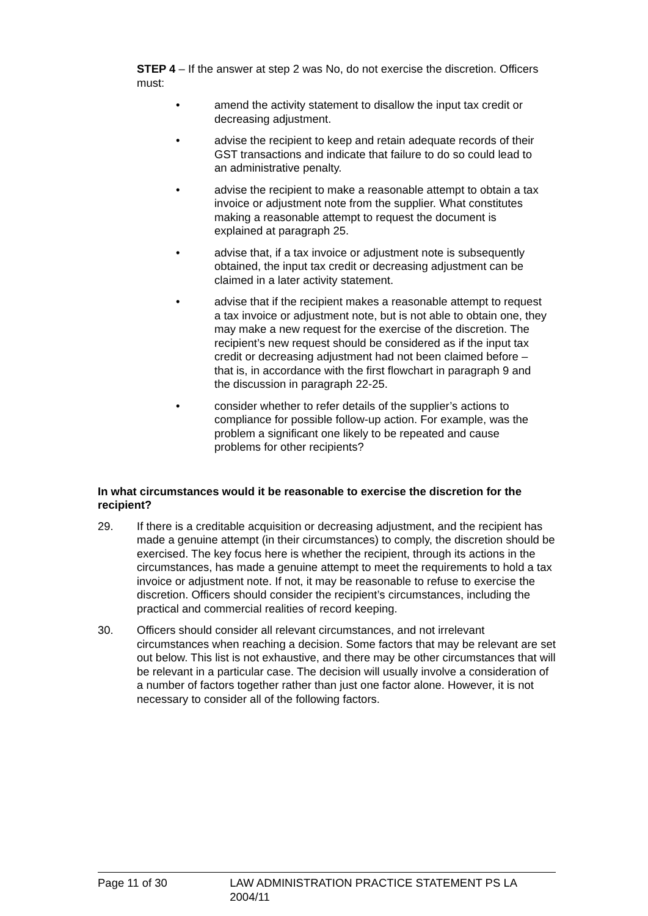STEP 4 – If the answer at step 2 was No, do not exercise the discretion. Officers must:
• amend the activity statement to disallow the input tax credit or decreasing adjustment.
• advise the recipient to keep and retain adequate records of their GST transactions and indicate that failure to do so could lead to an administrative penalty.
• advise the recipient to make a reasonable attempt to obtain a tax invoice or adjustment note from the supplier. What constitutes making a reasonable attempt to request the document is explained at paragraph 25.
• advise that, if a tax invoice or adjustment note is subsequently obtained, the input tax credit or decreasing adjustment can be claimed in a later activity statement.
• advise that if the recipient makes a reasonable attempt to request a tax invoice or adjustment note, but is not able to obtain one, they may make a new request for the exercise of the discretion. The recipient’s new request should be considered as if the input tax credit or decreasing adjustment had not been claimed before – that is, in accordance with the first flowchart in paragraph 9 and the discussion in paragraph 22-25.
• consider whether to refer details of the supplier’s actions to compliance for possible follow-up action. For example, was the problem a significant one likely to be repeated and cause problems for other recipients?
In what circumstances would it be reasonable to exercise the discretion for the recipient?
29. If there is a creditable acquisition or decreasing adjustment, and the recipient has made a genuine attempt (in their circumstances) to comply, the discretion should be exercised. The key focus here is whether the recipient, through its actions in the circumstances, has made a genuine attempt to meet the requirements to hold a tax invoice or adjustment note. If not, it may be reasonable to refuse to exercise the discretion. Officers should consider the recipient’s circumstances, including the practical and commercial realities of record keeping.
30. Officers should consider all relevant circumstances, and not irrelevant circumstances when reaching a decision. Some factors that may be relevant are set out below. This list is not exhaustive, and there may be other circumstances that will be relevant in a particular case. The decision will usually involve a consideration of a number of factors together rather than just one factor alone. However, it is not necessary to consider all of the following factors.
Page 11 of 30 LAW ADMINISTRATION PRACTICE STATEMENT PS LA 2004/11